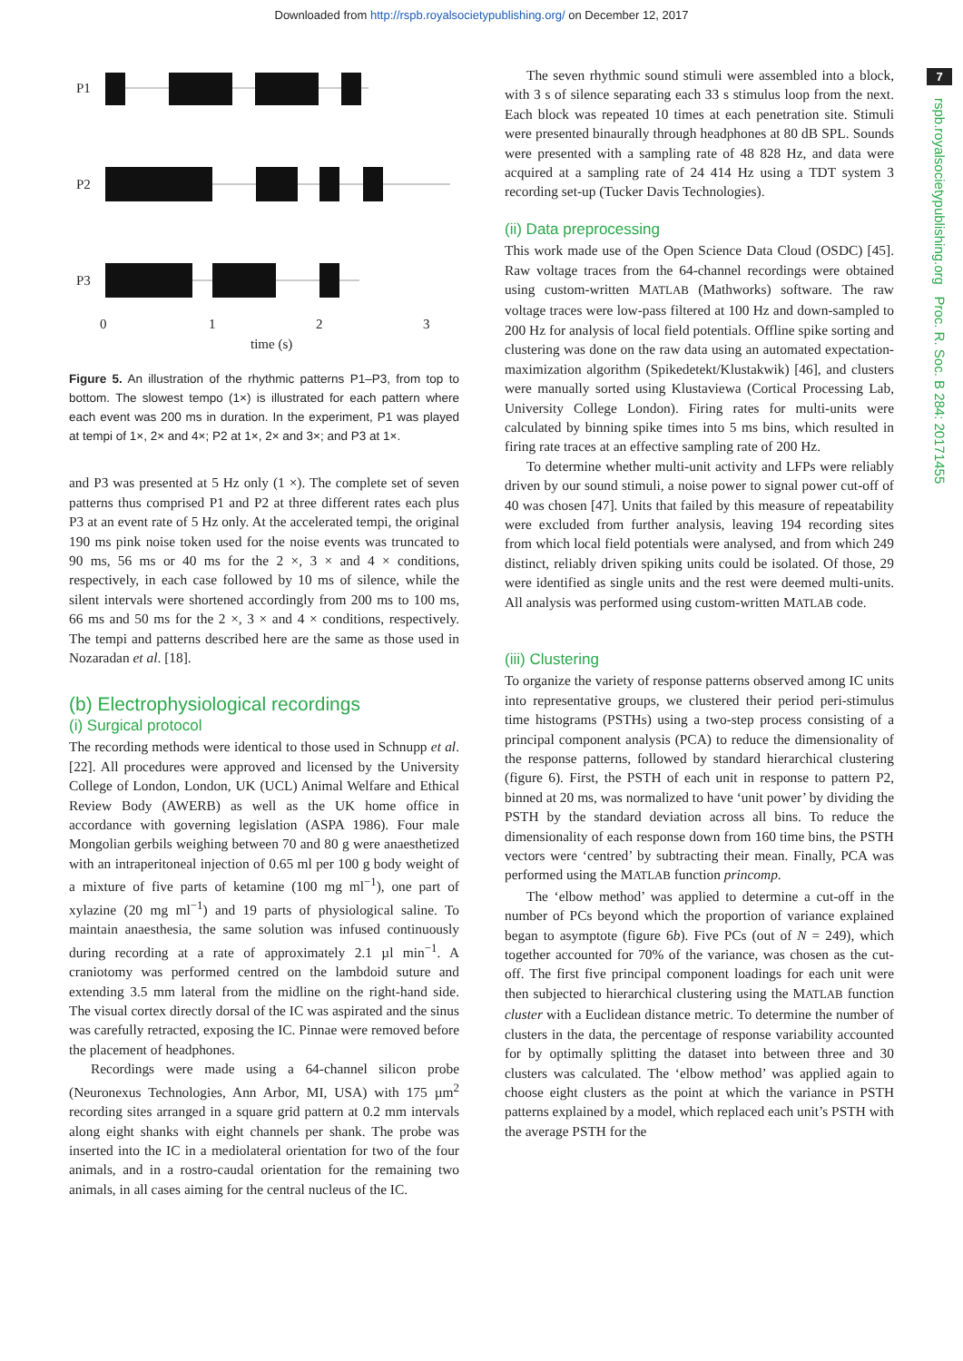Downloaded from http://rspb.royalsocietypublishing.org/ on December 12, 2017
7
rspb.royalsocietypublishing.org Proc. R. Soc. B 284: 20171455
P1
P2
P3
0
1
2
3
time (s)
Figure 5. An illustration of the rhythmic patterns P1–P3, from top to bottom. The slowest tempo (1×) is illustrated for each pattern where each event was 200 ms in duration. In the experiment, P1 was played at tempi of 1×, 2× and 4×; P2 at 1×, 2× and 3×; and P3 at 1×.
and P3 was presented at 5 Hz only (1 ×). The complete set of seven patterns thus comprised P1 and P2 at three different rates each plus P3 at an event rate of 5 Hz only. At the accelerated tempi, the original 190 ms pink noise token used for the noise events was truncated to 90 ms, 56 ms or 40 ms for the 2 ×, 3 × and 4 × conditions, respectively, in each case followed by 10 ms of silence, while the silent intervals were shortened accordingly from 200 ms to 100 ms, 66 ms and 50 ms for the 2 ×, 3 × and 4 × conditions, respectively. The tempi and patterns described here are the same as those used in Nozaradan et al. [18].
(b) Electrophysiological recordings
(i) Surgical protocol
The recording methods were identical to those used in Schnupp et al. [22]. All procedures were approved and licensed by the University College of London, London, UK (UCL) Animal Welfare and Ethical Review Body (AWERB) as well as the UK home office in accordance with governing legislation (ASPA 1986). Four male Mongolian gerbils weighing between 70 and 80 g were anaesthetized with an intraperitoneal injection of 0.65 ml per 100 g body weight of a mixture of five parts of ketamine (100 mg ml<sup>−1</sup>), one part of xylazine (20 mg ml<sup>−1</sup>) and 19 parts of physiological saline. To maintain anaesthesia, the same solution was infused continuously during recording at a rate of approximately 2.1 µl min<sup>−1</sup>. A craniotomy was performed centred on the lambdoid suture and extending 3.5 mm lateral from the midline on the right-hand side. The visual cortex directly dorsal of the IC was aspirated and the sinus was carefully retracted, exposing the IC. Pinnae were removed before the placement of headphones.
Recordings were made using a 64-channel silicon probe (Neuronexus Technologies, Ann Arbor, MI, USA) with 175 µm<sup>2</sup> recording sites arranged in a square grid pattern at 0.2 mm intervals along eight shanks with eight channels per shank. The probe was inserted into the IC in a mediolateral orientation for two of the four animals, and in a rostro-caudal orientation for the remaining two animals, in all cases aiming for the central nucleus of the IC.
The seven rhythmic sound stimuli were assembled into a block, with 3 s of silence separating each 33 s stimulus loop from the next. Each block was repeated 10 times at each penetration site. Stimuli were presented binaurally through headphones at 80 dB SPL. Sounds were presented with a sampling rate of 48 828 Hz, and data were acquired at a sampling rate of 24 414 Hz using a TDT system 3 recording set-up (Tucker Davis Technologies).
(ii) Data preprocessing
This work made use of the Open Science Data Cloud (OSDC) [45]. Raw voltage traces from the 64-channel recordings were obtained using custom-written MATLAB (Mathworks) software. The raw voltage traces were low-pass filtered at 100 Hz and down-sampled to 200 Hz for analysis of local field potentials. Offline spike sorting and clustering was done on the raw data using an automated expectation-maximization algorithm (Spikedetekt/Klustakwik) [46], and clusters were manually sorted using Klustaviewa (Cortical Processing Lab, University College London). Firing rates for multi-units were calculated by binning spike times into 5 ms bins, which resulted in firing rate traces at an effective sampling rate of 200 Hz.
To determine whether multi-unit activity and LFPs were reliably driven by our sound stimuli, a noise power to signal power cut-off of 40 was chosen [47]. Units that failed by this measure of repeatability were excluded from further analysis, leaving 194 recording sites from which local field potentials were analysed, and from which 249 distinct, reliably driven spiking units could be isolated. Of those, 29 were identified as single units and the rest were deemed multi-units. All analysis was performed using custom-written MATLAB code.
(iii) Clustering
To organize the variety of response patterns observed among IC units into representative groups, we clustered their period peri-stimulus time histograms (PSTHs) using a two-step process consisting of a principal component analysis (PCA) to reduce the dimensionality of the response patterns, followed by standard hierarchical clustering (figure 6). First, the PSTH of each unit in response to pattern P2, binned at 20 ms, was normalized to have ‘unit power’ by dividing the PSTH by the standard deviation across all bins. To reduce the dimensionality of each response down from 160 time bins, the PSTH vectors were ‘centred’ by subtracting their mean. Finally, PCA was performed using the MATLAB function princomp.
The ‘elbow method’ was applied to determine a cut-off in the number of PCs beyond which the proportion of variance explained began to asymptote (figure 6b). Five PCs (out of N = 249), which together accounted for 70% of the variance, was chosen as the cut-off. The first five principal component loadings for each unit were then subjected to hierarchical clustering using the MATLAB function cluster with a Euclidean distance metric. To determine the number of clusters in the data, the percentage of response variability accounted for by optimally splitting the dataset into between three and 30 clusters was calculated. The ‘elbow method’ was applied again to choose eight clusters as the point at which the variance in PSTH patterns explained by a model, which replaced each unit’s PSTH with the average PSTH for the